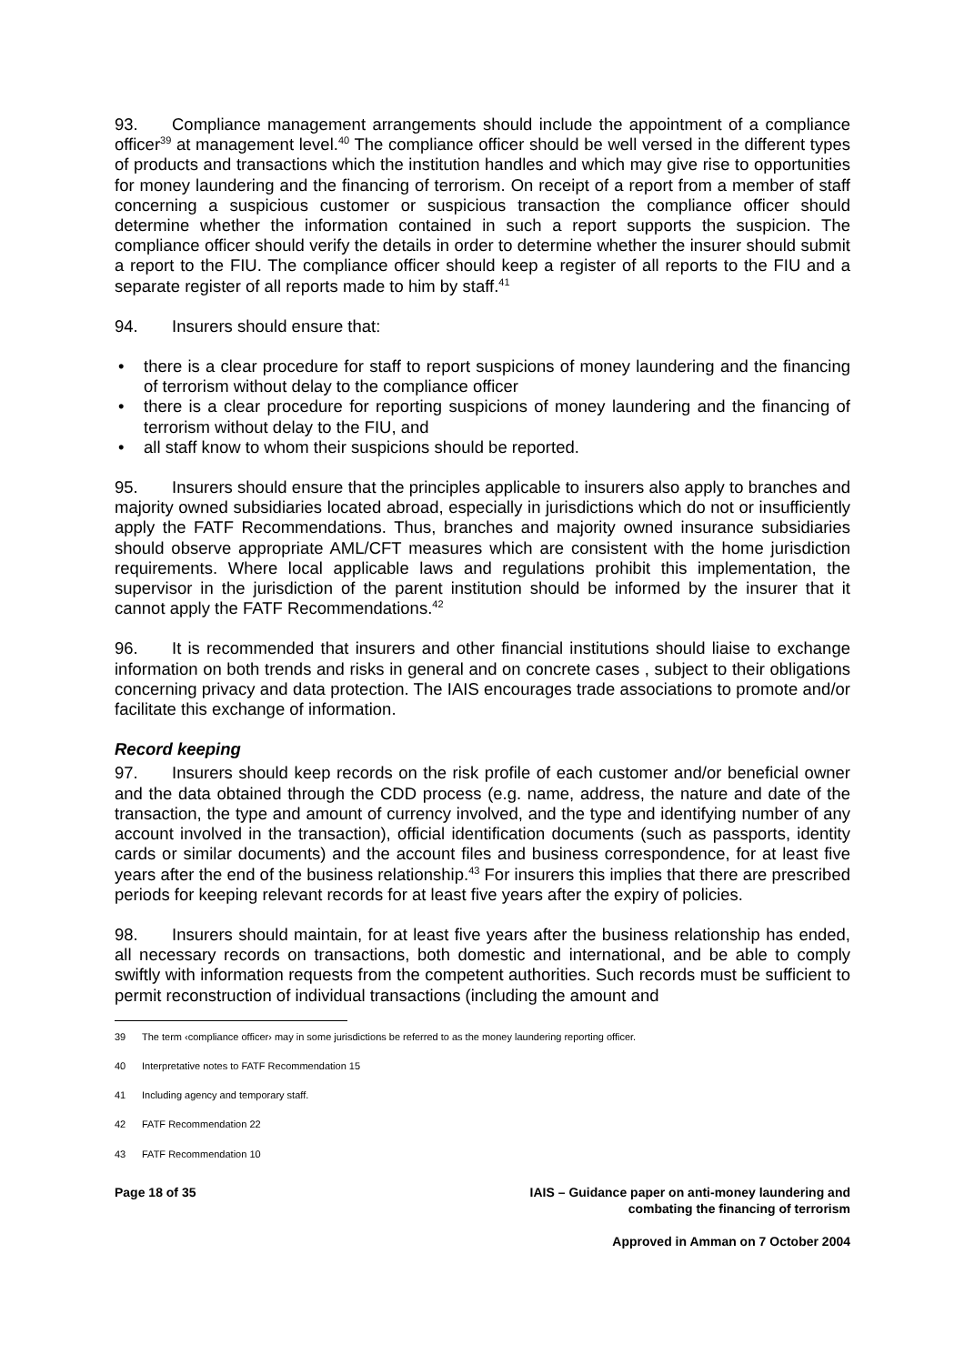93. Compliance management arrangements should include the appointment of a compliance officer<sup>39</sup> at management level.<sup>40</sup> The compliance officer should be well versed in the different types of products and transactions which the institution handles and which may give rise to opportunities for money laundering and the financing of terrorism. On receipt of a report from a member of staff concerning a suspicious customer or suspicious transaction the compliance officer should determine whether the information contained in such a report supports the suspicion. The compliance officer should verify the details in order to determine whether the insurer should submit a report to the FIU. The compliance officer should keep a register of all reports to the FIU and a separate register of all reports made to him by staff.<sup>41</sup>
94. Insurers should ensure that:
• there is a clear procedure for staff to report suspicions of money laundering and the financing of terrorism without delay to the compliance officer
• there is a clear procedure for reporting suspicions of money laundering and the financing of terrorism without delay to the FIU, and
• all staff know to whom their suspicions should be reported.
95. Insurers should ensure that the principles applicable to insurers also apply to branches and majority owned subsidiaries located abroad, especially in jurisdictions which do not or insufficiently apply the FATF Recommendations. Thus, branches and majority owned insurance subsidiaries should observe appropriate AML/CFT measures which are consistent with the home jurisdiction requirements. Where local applicable laws and regulations prohibit this implementation, the supervisor in the jurisdiction of the parent institution should be informed by the insurer that it cannot apply the FATF Recommendations.<sup>42</sup>
96. It is recommended that insurers and other financial institutions should liaise to exchange information on both trends and risks in general and on concrete cases , subject to their obligations concerning privacy and data protection. The IAIS encourages trade associations to promote and/or facilitate this exchange of information.
Record keeping
97. Insurers should keep records on the risk profile of each customer and/or beneficial owner and the data obtained through the CDD process (e.g. name, address, the nature and date of the transaction, the type and amount of currency involved, and the type and identifying number of any account involved in the transaction), official identification documents (such as passports, identity cards or similar documents) and the account files and business correspondence, for at least five years after the end of the business relationship.<sup>43</sup> For insurers this implies that there are prescribed periods for keeping relevant records for at least five years after the expiry of policies.
98. Insurers should maintain, for at least five years after the business relationship has ended, all necessary records on transactions, both domestic and international, and be able to comply swiftly with information requests from the competent authorities. Such records must be sufficient to permit reconstruction of individual transactions (including the amount and
39 The term ‹compliance officer› may in some jurisdictions be referred to as the money laundering reporting officer.
40 Interpretative notes to FATF Recommendation 15
41 Including agency and temporary staff.
42 FATF Recommendation 22
43 FATF Recommendation 10
Page 18 of 35 IAIS – Guidance paper on anti-money laundering and
combating the financing of terrorism
Approved in Amman on 7 October 2004